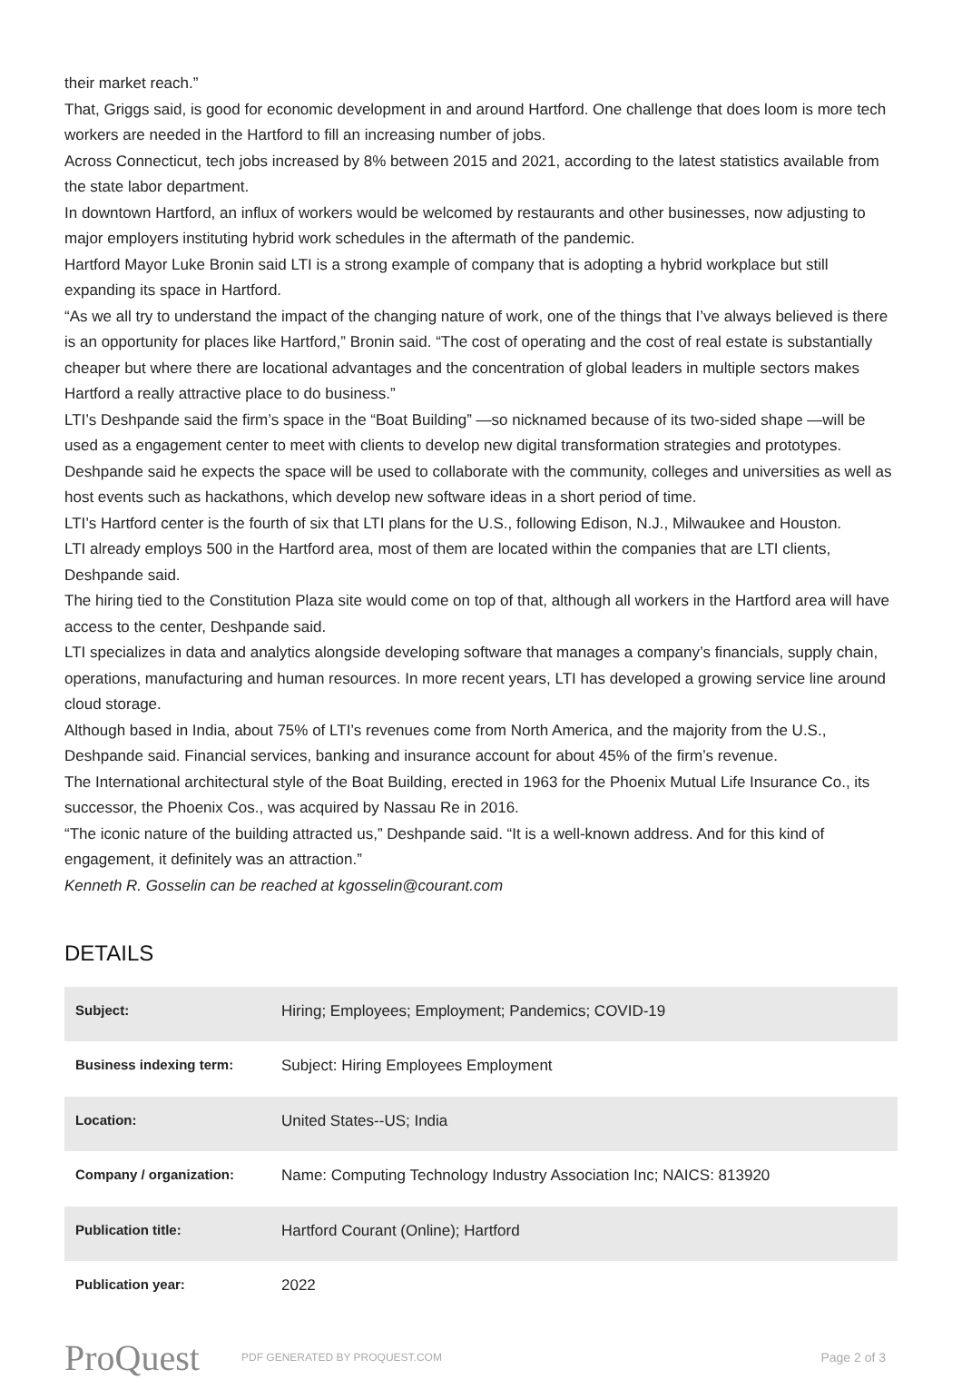their market reach.”
That, Griggs said, is good for economic development in and around Hartford. One challenge that does loom is more tech workers are needed in the Hartford to fill an increasing number of jobs.
Across Connecticut, tech jobs increased by 8% between 2015 and 2021, according to the latest statistics available from the state labor department.
In downtown Hartford, an influx of workers would be welcomed by restaurants and other businesses, now adjusting to major employers instituting hybrid work schedules in the aftermath of the pandemic.
Hartford Mayor Luke Bronin said LTI is a strong example of company that is adopting a hybrid workplace but still expanding its space in Hartford.
“As we all try to understand the impact of the changing nature of work, one of the things that I’ve always believed is there is an opportunity for places like Hartford,” Bronin said. “The cost of operating and the cost of real estate is substantially cheaper but where there are locational advantages and the concentration of global leaders in multiple sectors makes Hartford a really attractive place to do business.”
LTI’s Deshpande said the firm’s space in the “Boat Building” —so nicknamed because of its two-sided shape —will be used as a engagement center to meet with clients to develop new digital transformation strategies and prototypes.
Deshpande said he expects the space will be used to collaborate with the community, colleges and universities as well as host events such as hackathons, which develop new software ideas in a short period of time.
LTI’s Hartford center is the fourth of six that LTI plans for the U.S., following Edison, N.J., Milwaukee and Houston.
LTI already employs 500 in the Hartford area, most of them are located within the companies that are LTI clients, Deshpande said.
The hiring tied to the Constitution Plaza site would come on top of that, although all workers in the Hartford area will have access to the center, Deshpande said.
LTI specializes in data and analytics alongside developing software that manages a company’s financials, supply chain, operations, manufacturing and human resources. In more recent years, LTI has developed a growing service line around cloud storage.
Although based in India, about 75% of LTI’s revenues come from North America, and the majority from the U.S., Deshpande said. Financial services, banking and insurance account for about 45% of the firm’s revenue.
The International architectural style of the Boat Building, erected in 1963 for the Phoenix Mutual Life Insurance Co., its successor, the Phoenix Cos., was acquired by Nassau Re in 2016.
“The iconic nature of the building attracted us,” Deshpande said. “It is a well-known address. And for this kind of engagement, it definitely was an attraction.”
Kenneth R. Gosselin can be reached at kgosselin@courant.com
DETAILS
| Subject: | Hiring; Employees; Employment; Pandemics; COVID-19 |
| Business indexing term: | Subject: Hiring Employees Employment |
| Location: | United States--US; India |
| Company / organization: | Name: Computing Technology Industry Association Inc; NAICS: 813920 |
| Publication title: | Hartford Courant (Online); Hartford |
| Publication year: | 2022 |
ProQuest
PDF GENERATED BY PROQUEST.COM
Page 2 of 3